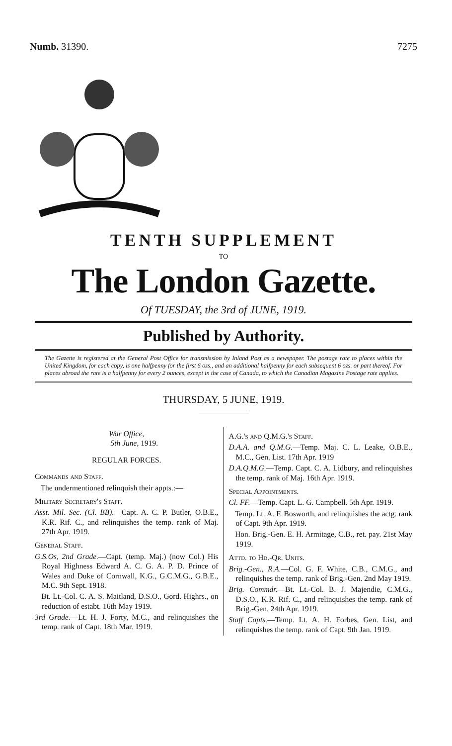Numb. 31390. 7275
TENTH SUPPLEMENT
TO
The London Gazette.
Of TUESDAY, the 3rd of JUNE, 1919.
Published by Authority.
The Gazette is registered at the General Post Office for transmission by Inland Post as a newspaper. The postage rate to places within the United Kingdom, for each copy, is one halfpenny for the first 6 ozs., and an additional halfpenny for each subsequent 6 ozs. or part thereof. For places abroad the rate is a halfpenny for every 2 ounces, except in the case of Canada, to which the Canadian Magazine Postage rate applies.
THURSDAY, 5 JUNE, 1919.
War Office,
5th June, 1919.
REGULAR FORCES.
Commands and Staff.
The undermentioned relinquish their appts.:—
Military Secretary's Staff.
Asst. Mil. Sec. (Cl. BB).—Capt. A. C. P. Butler, O.B.E., K.R. Rif. C., and relinquishes the temp. rank of Maj. 27th Apr. 1919.
General Staff.
G.S.Os, 2nd Grade.—Capt. (temp. Maj.) (now Col.) His Royal Highness Edward A. C. G. A. P. D. Prince of Wales and Duke of Cornwall, K.G., G.C.M.G., G.B.E., M.C. 9th Sept. 1918.
Bt. Lt.-Col. C. A. S. Maitland, D.S.O., Gord. Highrs., on reduction of estabt. 16th May 1919.
3rd Grade.—Lt. H. J. Forty, M.C., and relinquishes the temp. rank of Capt. 18th Mar. 1919.
A.G.'s and Q.M.G.'s Staff.
D.A.A. and Q.M.G.—Temp. Maj. C. L. Leake, O.B.E., M.C., Gen. List. 17th Apr. 1919
D.A.Q.M.G.—Temp. Capt. C. A. Lidbury, and relinquishes the temp. rank of Maj. 16th Apr. 1919.
Special Appointments.
Cl. FF.—Temp. Capt. L. G. Campbell. 5th Apr. 1919.
Temp. Lt. A. F. Bosworth, and relinquishes the actg. rank of Capt. 9th Apr. 1919.
Hon. Brig.-Gen. E. H. Armitage, C.B., ret. pay. 21st May 1919.
Attd. to Hd.-Qr. Units.
Brig.-Gen., R.A.—Col. G. F. White, C.B., C.M.G., and relinquishes the temp. rank of Brig.-Gen. 2nd May 1919.
Brig. Commdr.—Bt. Lt.-Col. B. J. Majendie, C.M.G., D.S.O., K.R. Rif. C., and relinquishes the temp. rank of Brig.-Gen. 24th Apr. 1919.
Staff Capts.—Temp. Lt. A. H. Forbes, Gen. List, and relinquishes the temp. rank of Capt. 9th Jan. 1919.